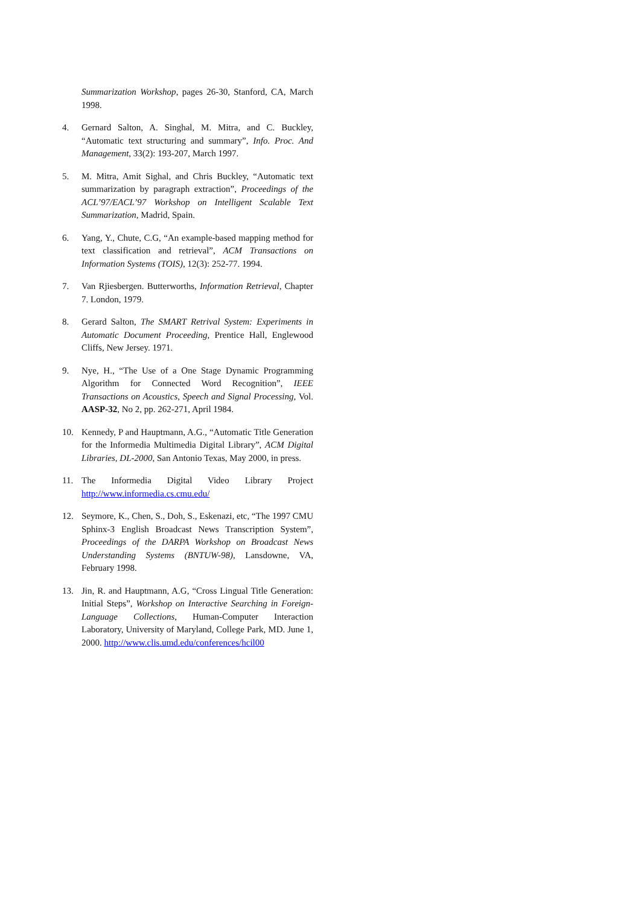Summarization Workshop, pages 26-30, Stanford, CA, March 1998.
4. Gernard Salton, A. Singhal, M. Mitra, and C. Buckley, “Automatic text structuring and summary”, Info. Proc. And Management, 33(2): 193-207, March 1997.
5. M. Mitra, Amit Sighal, and Chris Buckley, “Automatic text summarization by paragraph extraction”, Proceedings of the ACL’97/EACL’97 Workshop on Intelligent Scalable Text Summarization, Madrid, Spain.
6. Yang, Y., Chute, C.G, “An example-based mapping method for text classification and retrieval”, ACM Transactions on Information Systems (TOIS), 12(3): 252-77. 1994.
7. Van Rjiesbergen. Butterworths, Information Retrieval, Chapter 7. London, 1979.
8. Gerard Salton, The SMART Retrival System: Experiments in Automatic Document Proceeding, Prentice Hall, Englewood Cliffs, New Jersey. 1971.
9. Nye, H., “The Use of a One Stage Dynamic Programming Algorithm for Connected Word Recognition”, IEEE Transactions on Acoustics, Speech and Signal Processing, Vol. AASP-32, No 2, pp. 262-271, April 1984.
10. Kennedy, P and Hauptmann, A.G., “Automatic Title Generation for the Informedia Multimedia Digital Library”, ACM Digital Libraries, DL-2000, San Antonio Texas, May 2000, in press.
11. The Informedia Digital Video Library Project http://www.informedia.cs.cmu.edu/
12. Seymore, K., Chen, S., Doh, S., Eskenazi, etc, “The 1997 CMU Sphinx-3 English Broadcast News Transcription System”, Proceedings of the DARPA Workshop on Broadcast News Understanding Systems (BNTUW-98), Lansdowne, VA, February 1998.
13. Jin, R. and Hauptmann, A.G, “Cross Lingual Title Generation: Initial Steps”, Workshop on Interactive Searching in Foreign-Language Collections, Human-Computer Interaction Laboratory, University of Maryland, College Park, MD. June 1, 2000. http://www.clis.umd.edu/conferences/hcil00